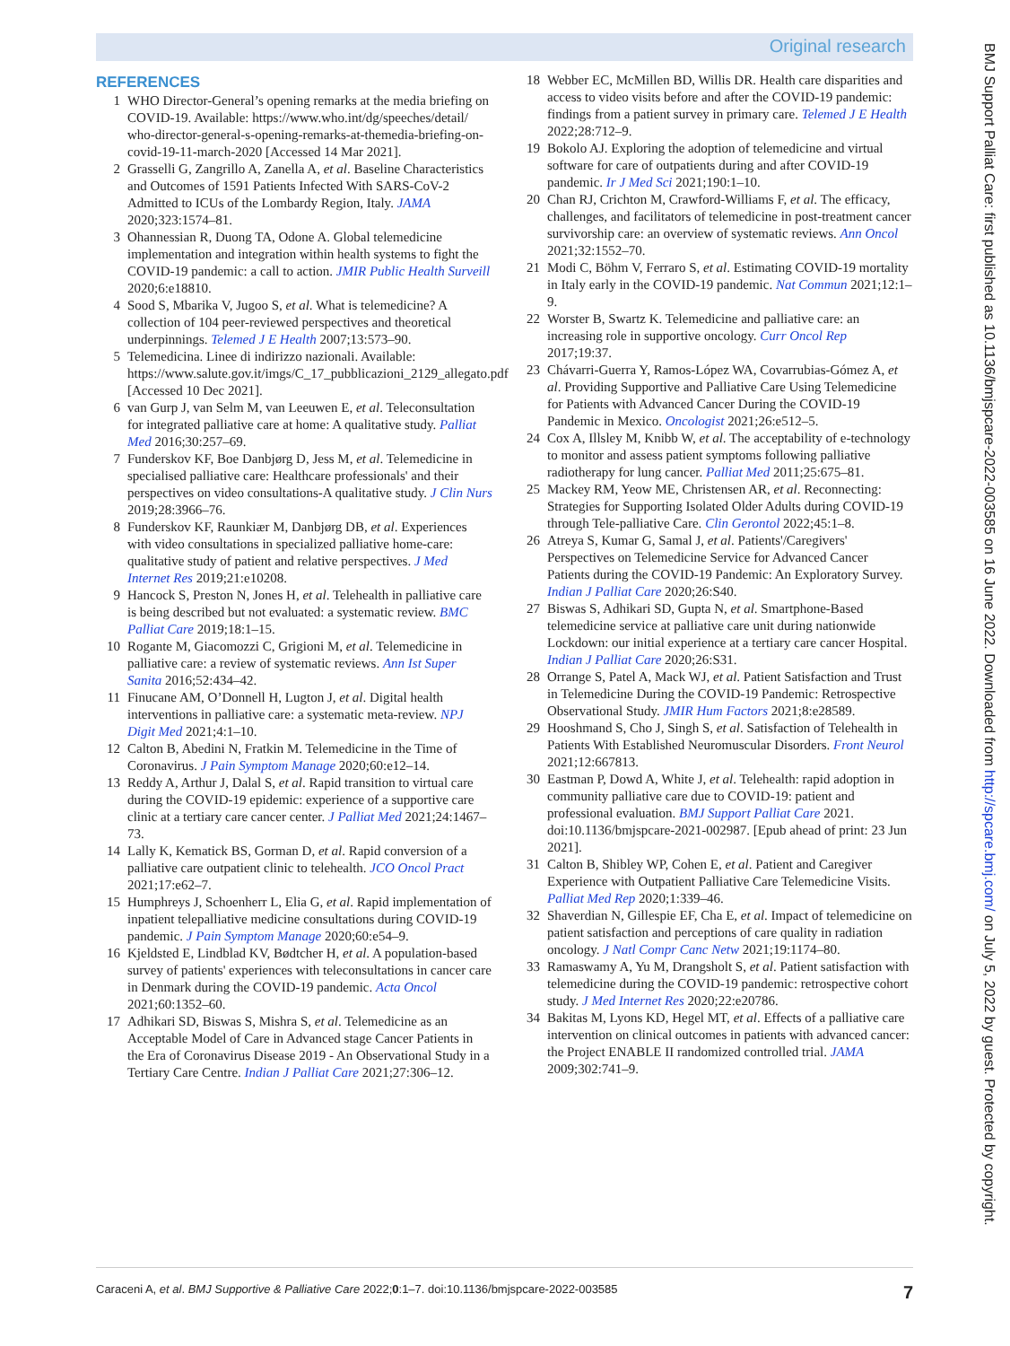Original research
BMJ Support Palliat Care: first published as 10.1136/bmjspcare-2022-003585 on 16 June 2022. Downloaded from http://spcare.bmj.com/ on July 5, 2022 by guest. Protected by copyright.
REFERENCES
1 WHO Director-General’s opening remarks at the media briefing on COVID-19. Available: https://www.who.int/dg/speeches/detail/ who-director-general-s-opening-remarks-at-themedia-briefing-on-covid-19-11-march-2020 [Accessed 14 Mar 2021].
2 Grasselli G, Zangrillo A, Zanella A, et al. Baseline Characteristics and Outcomes of 1591 Patients Infected With SARS-CoV-2 Admitted to ICUs of the Lombardy Region, Italy. JAMA 2020;323:1574–81.
3 Ohannessian R, Duong TA, Odone A. Global telemedicine implementation and integration within health systems to fight the COVID-19 pandemic: a call to action. JMIR Public Health Surveill 2020;6:e18810.
4 Sood S, Mbarika V, Jugoo S, et al. What is telemedicine? A collection of 104 peer-reviewed perspectives and theoretical underpinnings. Telemed J E Health 2007;13:573–90.
5 Telemedicina. Linee di indirizzo nazionali. Available: https://www.salute.gov.it/imgs/C_17_pubblicazioni_2129_allegato.pdf [Accessed 10 Dec 2021].
6 van Gurp J, van Selm M, van Leeuwen E, et al. Teleconsultation for integrated palliative care at home: A qualitative study. Palliat Med 2016;30:257–69.
7 Funderskov KF, Boe Danbjørg D, Jess M, et al. Telemedicine in specialised palliative care: Healthcare professionals' and their perspectives on video consultations-A qualitative study. J Clin Nurs 2019;28:3966–76.
8 Funderskov KF, Raunkiær M, Danbjørg DB, et al. Experiences with video consultations in specialized palliative home-care: qualitative study of patient and relative perspectives. J Med Internet Res 2019;21:e10208.
9 Hancock S, Preston N, Jones H, et al. Telehealth in palliative care is being described but not evaluated: a systematic review. BMC Palliat Care 2019;18:1–15.
10 Rogante M, Giacomozzi C, Grigioni M, et al. Telemedicine in palliative care: a review of systematic reviews. Ann Ist Super Sanita 2016;52:434–42.
11 Finucane AM, O’Donnell H, Lugton J, et al. Digital health interventions in palliative care: a systematic meta-review. NPJ Digit Med 2021;4:1–10.
12 Calton B, Abedini N, Fratkin M. Telemedicine in the Time of Coronavirus. J Pain Symptom Manage 2020;60:e12–14.
13 Reddy A, Arthur J, Dalal S, et al. Rapid transition to virtual care during the COVID-19 epidemic: experience of a supportive care clinic at a tertiary care cancer center. J Palliat Med 2021;24:1467–73.
14 Lally K, Kematick BS, Gorman D, et al. Rapid conversion of a palliative care outpatient clinic to telehealth. JCO Oncol Pract 2021;17:e62–7.
15 Humphreys J, Schoenherr L, Elia G, et al. Rapid implementation of inpatient telepalliative medicine consultations during COVID-19 pandemic. J Pain Symptom Manage 2020;60:e54–9.
16 Kjeldsted E, Lindblad KV, Bødtcher H, et al. A population-based survey of patients' experiences with teleconsultations in cancer care in Denmark during the COVID-19 pandemic. Acta Oncol 2021;60:1352–60.
17 Adhikari SD, Biswas S, Mishra S, et al. Telemedicine as an Acceptable Model of Care in Advanced stage Cancer Patients in the Era of Coronavirus Disease 2019 - An Observational Study in a Tertiary Care Centre. Indian J Palliat Care 2021;27:306–12.
18 Webber EC, McMillen BD, Willis DR. Health care disparities and access to video visits before and after the COVID-19 pandemic: findings from a patient survey in primary care. Telemed J E Health 2022;28:712–9.
19 Bokolo AJ. Exploring the adoption of telemedicine and virtual software for care of outpatients during and after COVID-19 pandemic. Ir J Med Sci 2021;190:1–10.
20 Chan RJ, Crichton M, Crawford-Williams F, et al. The efficacy, challenges, and facilitators of telemedicine in post-treatment cancer survivorship care: an overview of systematic reviews. Ann Oncol 2021;32:1552–70.
21 Modi C, Böhm V, Ferraro S, et al. Estimating COVID-19 mortality in Italy early in the COVID-19 pandemic. Nat Commun 2021;12:1–9.
22 Worster B, Swartz K. Telemedicine and palliative care: an increasing role in supportive oncology. Curr Oncol Rep 2017;19:37.
23 Chávarri-Guerra Y, Ramos-López WA, Covarrubias-Gómez A, et al. Providing Supportive and Palliative Care Using Telemedicine for Patients with Advanced Cancer During the COVID-19 Pandemic in Mexico. Oncologist 2021;26:e512–5.
24 Cox A, Illsley M, Knibb W, et al. The acceptability of e-technology to monitor and assess patient symptoms following palliative radiotherapy for lung cancer. Palliat Med 2011;25:675–81.
25 Mackey RM, Yeow ME, Christensen AR, et al. Reconnecting: Strategies for Supporting Isolated Older Adults during COVID-19 through Tele-palliative Care. Clin Gerontol 2022;45:1–8.
26 Atreya S, Kumar G, Samal J, et al. Patients'/Caregivers' Perspectives on Telemedicine Service for Advanced Cancer Patients during the COVID-19 Pandemic: An Exploratory Survey. Indian J Palliat Care 2020;26:S40.
27 Biswas S, Adhikari SD, Gupta N, et al. Smartphone-Based telemedicine service at palliative care unit during nationwide Lockdown: our initial experience at a tertiary care cancer Hospital. Indian J Palliat Care 2020;26:S31.
28 Orrange S, Patel A, Mack WJ, et al. Patient Satisfaction and Trust in Telemedicine During the COVID-19 Pandemic: Retrospective Observational Study. JMIR Hum Factors 2021;8:e28589.
29 Hooshmand S, Cho J, Singh S, et al. Satisfaction of Telehealth in Patients With Established Neuromuscular Disorders. Front Neurol 2021;12:667813.
30 Eastman P, Dowd A, White J, et al. Telehealth: rapid adoption in community palliative care due to COVID-19: patient and professional evaluation. BMJ Support Palliat Care 2021. doi:10.1136/bmjspcare-2021-002987. [Epub ahead of print: 23 Jun 2021].
31 Calton B, Shibley WP, Cohen E, et al. Patient and Caregiver Experience with Outpatient Palliative Care Telemedicine Visits. Palliat Med Rep 2020;1:339–46.
32 Shaverdian N, Gillespie EF, Cha E, et al. Impact of telemedicine on patient satisfaction and perceptions of care quality in radiation oncology. J Natl Compr Canc Netw 2021;19:1174–80.
33 Ramaswamy A, Yu M, Drangsholt S, et al. Patient satisfaction with telemedicine during the COVID-19 pandemic: retrospective cohort study. J Med Internet Res 2020;22:e20786.
34 Bakitas M, Lyons KD, Hegel MT, et al. Effects of a palliative care intervention on clinical outcomes in patients with advanced cancer: the Project ENABLE II randomized controlled trial. JAMA 2009;302:741–9.
Caraceni A, et al. BMJ Supportive & Palliative Care 2022;0:1–7. doi:10.1136/bmjspcare-2022-003585 7